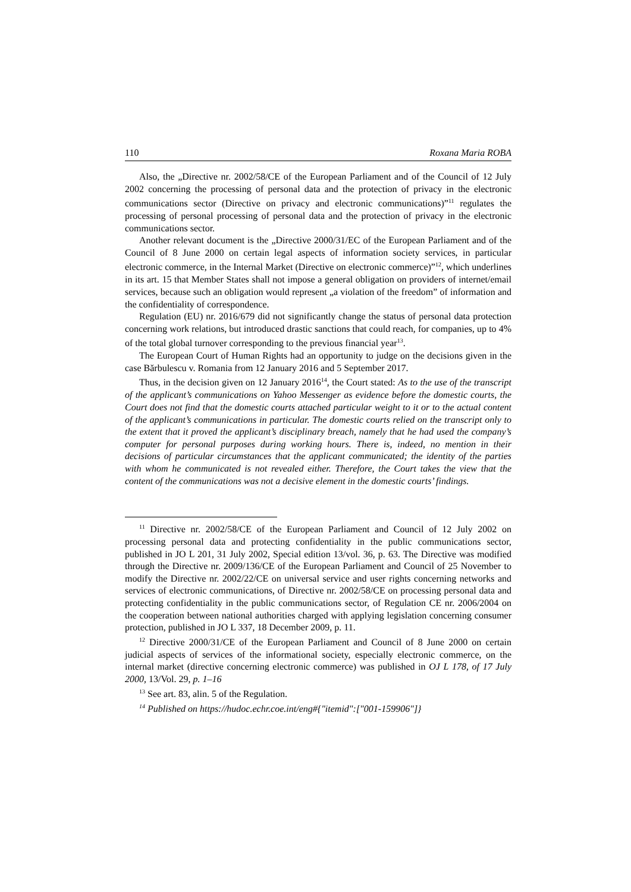110 Roxana Maria ROBA
Also, the „Directive nr. 2002/58/CE of the European Parliament and of the Council of 12 July 2002 concerning the processing of personal data and the protection of privacy in the electronic communications sector (Directive on privacy and electronic communications)”<sup>11</sup> regulates the processing of personal processing of personal data and the protection of privacy in the electronic communications sector.
Another relevant document is the „Directive 2000/31/EC of the European Parliament and of the Council of 8 June 2000 on certain legal aspects of information society services, in particular electronic commerce, in the Internal Market (Directive on electronic commerce)”<sup>12</sup>, which underlines in its art. 15 that Member States shall not impose a general obligation on providers of internet/email services, because such an obligation would represent „a violation of the freedom” of information and the confidentiality of correspondence.
Regulation (EU) nr. 2016/679 did not significantly change the status of personal data protection concerning work relations, but introduced drastic sanctions that could reach, for companies, up to 4% of the total global turnover corresponding to the previous financial year<sup>13</sup>.
The European Court of Human Rights had an opportunity to judge on the decisions given in the case Bărbulescu v. Romania from 12 January 2016 and 5 September 2017.
Thus, in the decision given on 12 January 2016<sup>14</sup>, the Court stated: As to the use of the transcript of the applicant’s communications on Yahoo Messenger as evidence before the domestic courts, the Court does not find that the domestic courts attached particular weight to it or to the actual content of the applicant’s communications in particular. The domestic courts relied on the transcript only to the extent that it proved the applicant’s disciplinary breach, namely that he had used the company’s computer for personal purposes during working hours. There is, indeed, no mention in their decisions of particular circumstances that the applicant communicated; the identity of the parties with whom he communicated is not revealed either. Therefore, the Court takes the view that the content of the communications was not a decisive element in the domestic courts’ findings.
<sup>11</sup> Directive nr. 2002/58/CE of the European Parliament and Council of 12 July 2002 on processing personal data and protecting confidentiality in the public communications sector, published in JO L 201, 31 July 2002, Special edition 13/vol. 36, p. 63. The Directive was modified through the Directive nr. 2009/136/CE of the European Parliament and Council of 25 November to modify the Directive nr. 2002/22/CE on universal service and user rights concerning networks and services of electronic communications, of Directive nr. 2002/58/CE on processing personal data and protecting confidentiality in the public communications sector, of Regulation CE nr. 2006/2004 on the cooperation between national authorities charged with applying legislation concerning consumer protection, published in JO L 337, 18 December 2009, p. 11.
<sup>12</sup> Directive 2000/31/CE of the European Parliament and Council of 8 June 2000 on certain judicial aspects of services of the informational society, especially electronic commerce, on the internal market (directive concerning electronic commerce) was published in OJ L 178, of 17 July 2000, 13/Vol. 29, p. 1–16
<sup>13</sup> See art. 83, alin. 5 of the Regulation.
<sup>14</sup> Published on https://hudoc.echr.coe.int/eng#{"itemid":["001-159906"]}